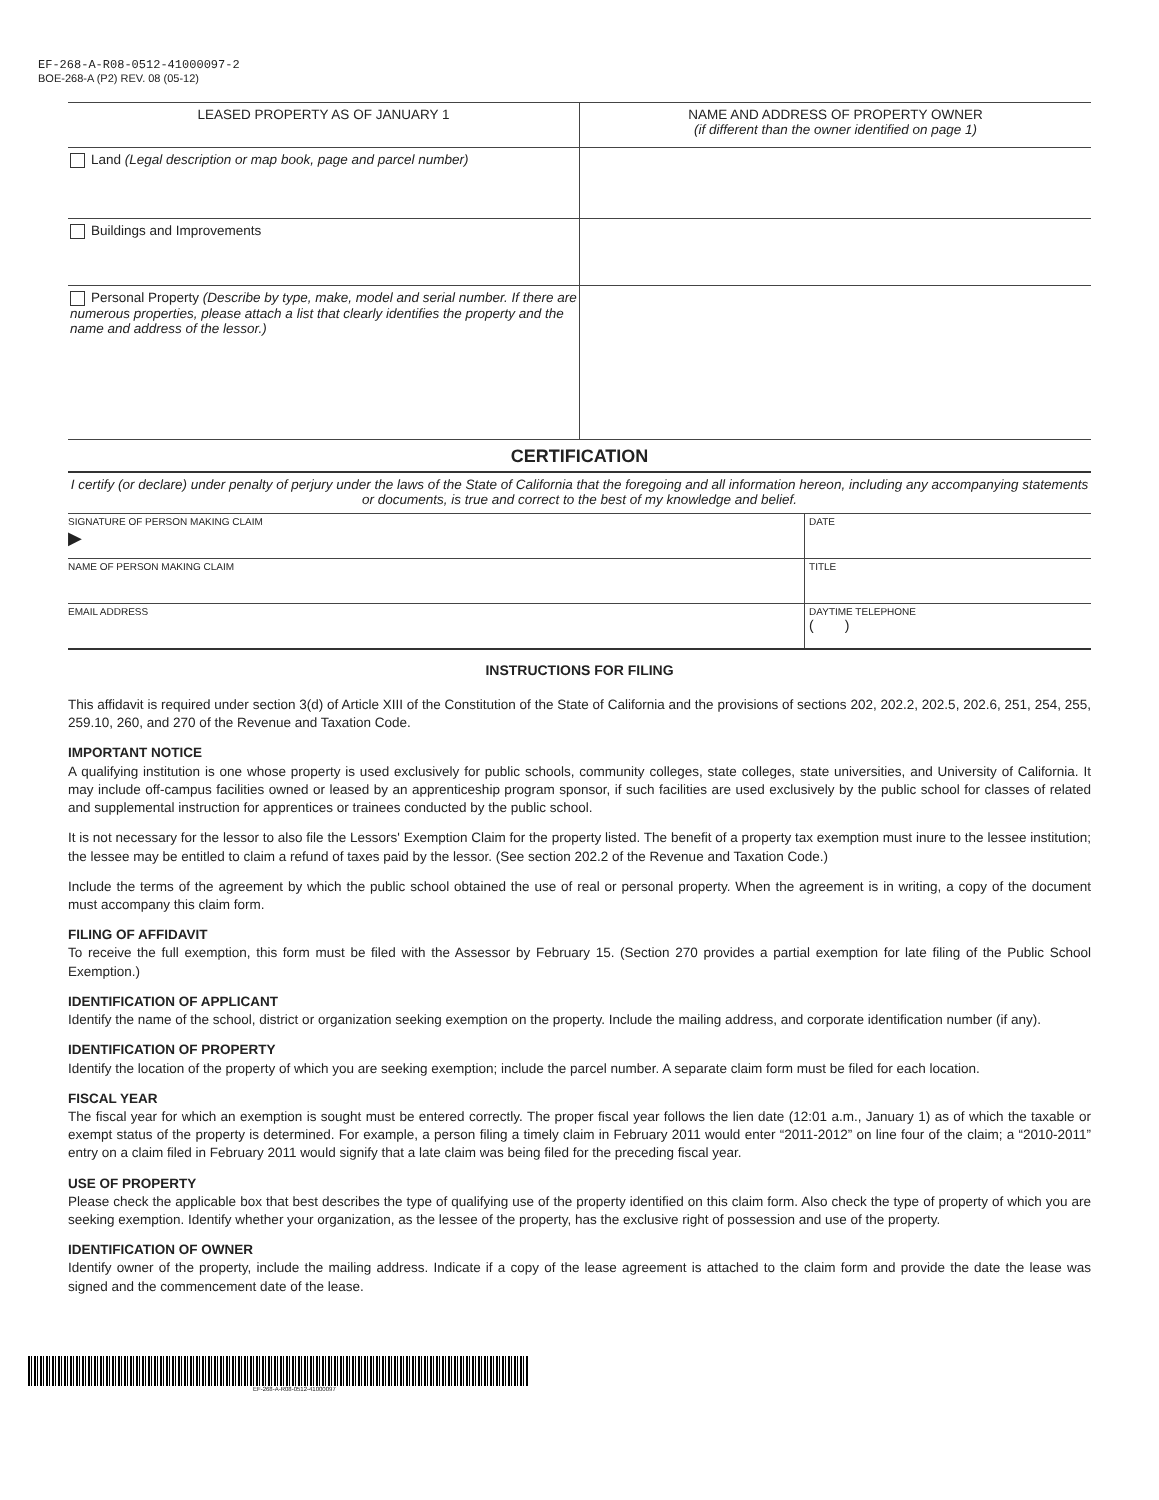EF-268-A-R08-0512-41000097-2
BOE-268-A (P2) REV. 08 (05-12)
| LEASED PROPERTY AS OF JANUARY 1 | NAME AND ADDRESS OF PROPERTY OWNER (if different than the owner identified on page 1) |
| Land (Legal description or map book, page and parcel number) | |
| Buildings and Improvements | |
| Personal Property (Describe by type, make, model and serial number. If there are numerous properties, please attach a list that clearly identifies the property and the name and address of the lessor.) | |
CERTIFICATION
I certify (or declare) under penalty of perjury under the laws of the State of California that the foregoing and all information hereon, including any accompanying statements or documents, is true and correct to the best of my knowledge and belief.
| SIGNATURE OF PERSON MAKING CLAIM ▶ | DATE |
| NAME OF PERSON MAKING CLAIM | TITLE |
| EMAIL ADDRESS | DAYTIME TELEPHONE ( ) |
INSTRUCTIONS FOR FILING
This affidavit is required under section 3(d) of Article XIII of the Constitution of the State of California and the provisions of sections 202, 202.2, 202.5, 202.6, 251, 254, 255, 259.10, 260, and 270 of the Revenue and Taxation Code.
IMPORTANT NOTICE
A qualifying institution is one whose property is used exclusively for public schools, community colleges, state colleges, state universities, and University of California. It may include off-campus facilities owned or leased by an apprenticeship program sponsor, if such facilities are used exclusively by the public school for classes of related and supplemental instruction for apprentices or trainees conducted by the public school.
It is not necessary for the lessor to also file the Lessors' Exemption Claim for the property listed. The benefit of a property tax exemption must inure to the lessee institution; the lessee may be entitled to claim a refund of taxes paid by the lessor. (See section 202.2 of the Revenue and Taxation Code.)
Include the terms of the agreement by which the public school obtained the use of real or personal property. When the agreement is in writing, a copy of the document must accompany this claim form.
FILING OF AFFIDAVIT
To receive the full exemption, this form must be filed with the Assessor by February 15. (Section 270 provides a partial exemption for late filing of the Public School Exemption.)
IDENTIFICATION OF APPLICANT
Identify the name of the school, district or organization seeking exemption on the property. Include the mailing address, and corporate identification number (if any).
IDENTIFICATION OF PROPERTY
Identify the location of the property of which you are seeking exemption; include the parcel number. A separate claim form must be filed for each location.
FISCAL YEAR
The fiscal year for which an exemption is sought must be entered correctly. The proper fiscal year follows the lien date (12:01 a.m., January 1) as of which the taxable or exempt status of the property is determined. For example, a person filing a timely claim in February 2011 would enter “2011-2012” on line four of the claim; a “2010-2011” entry on a claim filed in February 2011 would signify that a late claim was being filed for the preceding fiscal year.
USE OF PROPERTY
Please check the applicable box that best describes the type of qualifying use of the property identified on this claim form. Also check the type of property of which you are seeking exemption. Identify whether your organization, as the lessee of the property, has the exclusive right of possession and use of the property.
IDENTIFICATION OF OWNER
Identify owner of the property, include the mailing address. Indicate if a copy of the lease agreement is attached to the claim form and provide the date the lease was signed and the commencement date of the lease.
EF-268-A-R08-0512-41000097